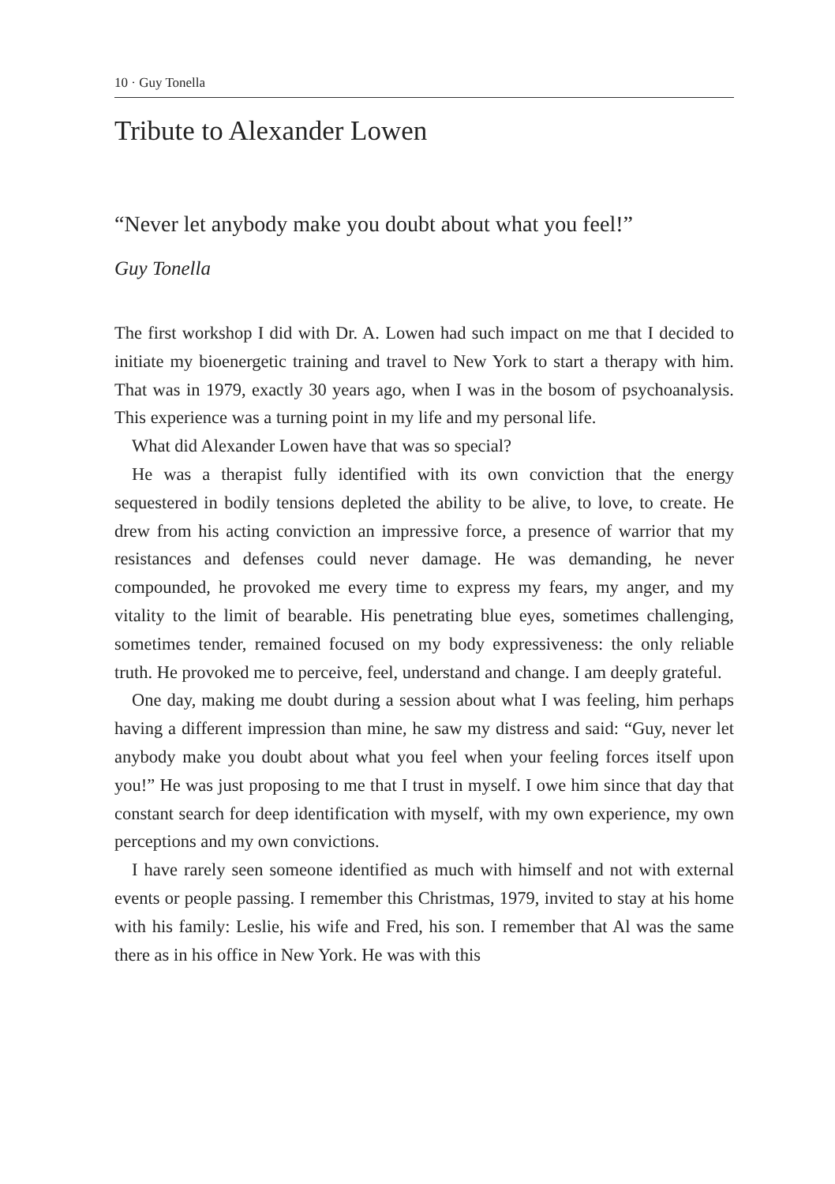10 · Guy Tonella
Tribute to Alexander Lowen
“Never let anybody make you doubt about what you feel!”
Guy Tonella
The first workshop I did with Dr. A. Lowen had such impact on me that I decided to initiate my bioenergetic training and travel to New York to start a therapy with him. That was in 1979, exactly 30 years ago, when I was in the bosom of psychoanalysis. This experience was a turning point in my life and my personal life.
What did Alexander Lowen have that was so special?
He was a therapist fully identified with its own conviction that the energy sequestered in bodily tensions depleted the ability to be alive, to love, to create. He drew from his acting conviction an impressive force, a presence of warrior that my resistances and defenses could never damage. He was demanding, he never compounded, he provoked me every time to express my fears, my anger, and my vitality to the limit of bearable. His penetrating blue eyes, sometimes challenging, sometimes tender, remained focused on my body expressiveness: the only reliable truth. He provoked me to perceive, feel, understand and change. I am deeply grateful.
One day, making me doubt during a session about what I was feeling, him perhaps having a different impression than mine, he saw my distress and said: “Guy, never let anybody make you doubt about what you feel when your feeling forces itself upon you!” He was just proposing to me that I trust in myself. I owe him since that day that constant search for deep identification with myself, with my own experience, my own perceptions and my own convictions.
I have rarely seen someone identified as much with himself and not with external events or people passing. I remember this Christmas, 1979, invited to stay at his home with his family: Leslie, his wife and Fred, his son. I remember that Al was the same there as in his office in New York. He was with this